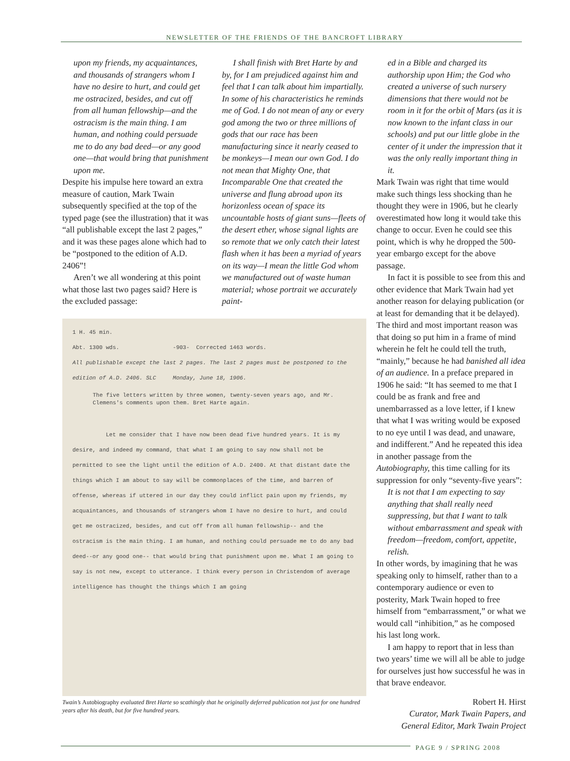NEWSLETTER OF THE FRIENDS OF THE BANCROFT LIBRARY
upon my friends, my acquaintances, and thousands of strangers whom I have no desire to hurt, and could get me ostracized, besides, and cut off from all human fellowship—and the ostracism is the main thing. I am human, and nothing could persuade me to do any bad deed—or any good one—that would bring that punishment upon me.
Despite his impulse here toward an extra measure of caution, Mark Twain subsequently specified at the top of the typed page (see the illustration) that it was “all publishable except the last 2 pages,” and it was these pages alone which had to be “postponed to the edition of A.D. 2406”!
Aren’t we all wondering at this point what those last two pages said? Here is the excluded passage:
I shall finish with Bret Harte by and by, for I am prejudiced against him and feel that I can talk about him impartially. In some of his characteristics he reminds me of God. I do not mean of any or every god among the two or three millions of gods that our race has been manufacturing since it nearly ceased to be monkeys—I mean our own God. I do not mean that Mighty One, that Incomparable One that created the universe and flung abroad upon its horizonless ocean of space its uncountable hosts of giant suns—fleets of the desert ether, whose signal lights are so remote that we only catch their latest flash when it has been a myriad of years on its way—I mean the little God whom we manufactured out of waste human material; whose portrait we accurately paint-
1 H. 45 min.
Abt. 1300 wds. -903- Corrected 1463 words.
All publishable except the last 2 pages. The last 2 pages must be postponed to the edition of A.D. 2406. SLC Monday, June 18, 1906.
The five letters written by three women, twenty-seven years ago, and Mr. Clemens's comments upon them. Bret Harte again.
Let me consider that I have now been dead five hundred years. It is my desire, and indeed my command, that what I am going to say now shall not be permitted to see the light until the edition of A.D. 2400. At that distant date the things which I am about to say will be commonplaces of the time, and barren of offense, whereas if uttered in our day they could inflict pain upon my friends, my acquaintances, and thousands of strangers whom I have no desire to hurt, and could get me ostracized, besides, and cut off from all human fellowship-- and the ostracism is the main thing. I am human, and nothing could persuade me to do any bad deed--or any good one-- that would bring that punishment upon me. What I am going to say is not new, except to utterance. I think every person in Christendom of average intelligence has thought the things which I am going
Twain’s Autobiography evaluated Bret Harte so scathingly that he originally deferred publication not just for one hundred years after his death, but for five hundred years.
ed in a Bible and charged its authorship upon Him; the God who created a universe of such nursery dimensions that there would not be room in it for the orbit of Mars (as it is now known to the infant class in our schools) and put our little globe in the center of it under the impression that it was the only really important thing in it.
Mark Twain was right that time would make such things less shocking than he thought they were in 1906, but he clearly overestimated how long it would take this change to occur. Even he could see this point, which is why he dropped the 500-year embargo except for the above passage.
In fact it is possible to see from this and other evidence that Mark Twain had yet another reason for delaying publication (or at least for demanding that it be delayed). The third and most important reason was that doing so put him in a frame of mind wherein he felt he could tell the truth, “mainly,” because he had banished all idea of an audience. In a preface prepared in 1906 he said: “It has seemed to me that I could be as frank and free and unembarrassed as a love letter, if I knew that what I was writing would be exposed to no eye until I was dead, and unaware, and indifferent.” And he repeated this idea in another passage from the Autobiography, this time calling for its suppression for only “seventy-five years”:
It is not that I am expecting to say anything that shall really need suppressing, but that I want to talk without embarrassment and speak with freedom—freedom, comfort, appetite, relish.
In other words, by imagining that he was speaking only to himself, rather than to a contemporary audience or even to posterity, Mark Twain hoped to free himself from “embarrassment,” or what we would call “inhibition,” as he composed his last long work.
I am happy to report that in less than two years’ time we will all be able to judge for ourselves just how successful he was in that brave endeavor.
Robert H. Hirst
Curator, Mark Twain Papers, and
General Editor, Mark Twain Project
PAGE 9 / SPRING 2008